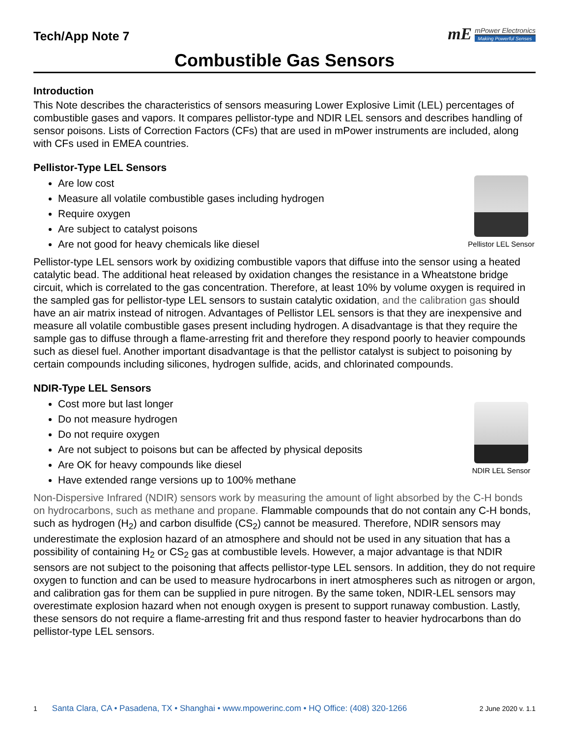Tech/App Note 7
mE
mPower Electronics
Making Powerful Senses
Combustible Gas Sensors
Introduction
This Note describes the characteristics of sensors measuring Lower Explosive Limit (LEL) percentages of combustible gases and vapors. It compares pellistor-type and NDIR LEL sensors and describes handling of sensor poisons. Lists of Correction Factors (CFs) that are used in mPower instruments are included, along with CFs used in EMEA countries.
Pellistor-Type LEL Sensors
Are low cost
Measure all volatile combustible gases including hydrogen
Require oxygen
Are subject to catalyst poisons
Are not good for heavy chemicals like diesel
Pellistor LEL Sensor
Pellistor-type LEL sensors work by oxidizing combustible vapors that diffuse into the sensor using a heated catalytic bead. The additional heat released by oxidation changes the resistance in a Wheatstone bridge circuit, which is correlated to the gas concentration. Therefore, at least 10% by volume oxygen is required in the sampled gas for pellistor-type LEL sensors to sustain catalytic oxidation, and the calibration gas should have an air matrix instead of nitrogen. Advantages of Pellistor LEL sensors is that they are inexpensive and measure all volatile combustible gases present including hydrogen. A disadvantage is that they require the sample gas to diffuse through a flame-arresting frit and therefore they respond poorly to heavier compounds such as diesel fuel. Another important disadvantage is that the pellistor catalyst is subject to poisoning by certain compounds including silicones, hydrogen sulfide, acids, and chlorinated compounds.
NDIR-Type LEL Sensors
Cost more but last longer
Do not measure hydrogen
Do not require oxygen
Are not subject to poisons but can be affected by physical deposits
Are OK for heavy compounds like diesel
Have extended range versions up to 100% methane
NDIR LEL Sensor
Non-Dispersive Infrared (NDIR) sensors work by measuring the amount of light absorbed by the C-H bonds on hydrocarbons, such as methane and propane. Flammable compounds that do not contain any C-H bonds, such as hydrogen (H<sub>2</sub>) and carbon disulfide (CS<sub>2</sub>) cannot be measured. Therefore, NDIR sensors may underestimate the explosion hazard of an atmosphere and should not be used in any situation that has a possibility of containing H<sub>2</sub> or CS<sub>2</sub> gas at combustible levels. However, a major advantage is that NDIR sensors are not subject to the poisoning that affects pellistor-type LEL sensors. In addition, they do not require oxygen to function and can be used to measure hydrocarbons in inert atmospheres such as nitrogen or argon, and calibration gas for them can be supplied in pure nitrogen. By the same token, NDIR-LEL sensors may overestimate explosion hazard when not enough oxygen is present to support runaway combustion. Lastly, these sensors do not require a flame-arresting frit and thus respond faster to heavier hydrocarbons than do pellistor-type LEL sensors.
1 Santa Clara, CA • Pasadena, TX • Shanghai • www.mpowerinc.com • HQ Office: (408) 320-1266 2 June 2020 v. 1.1